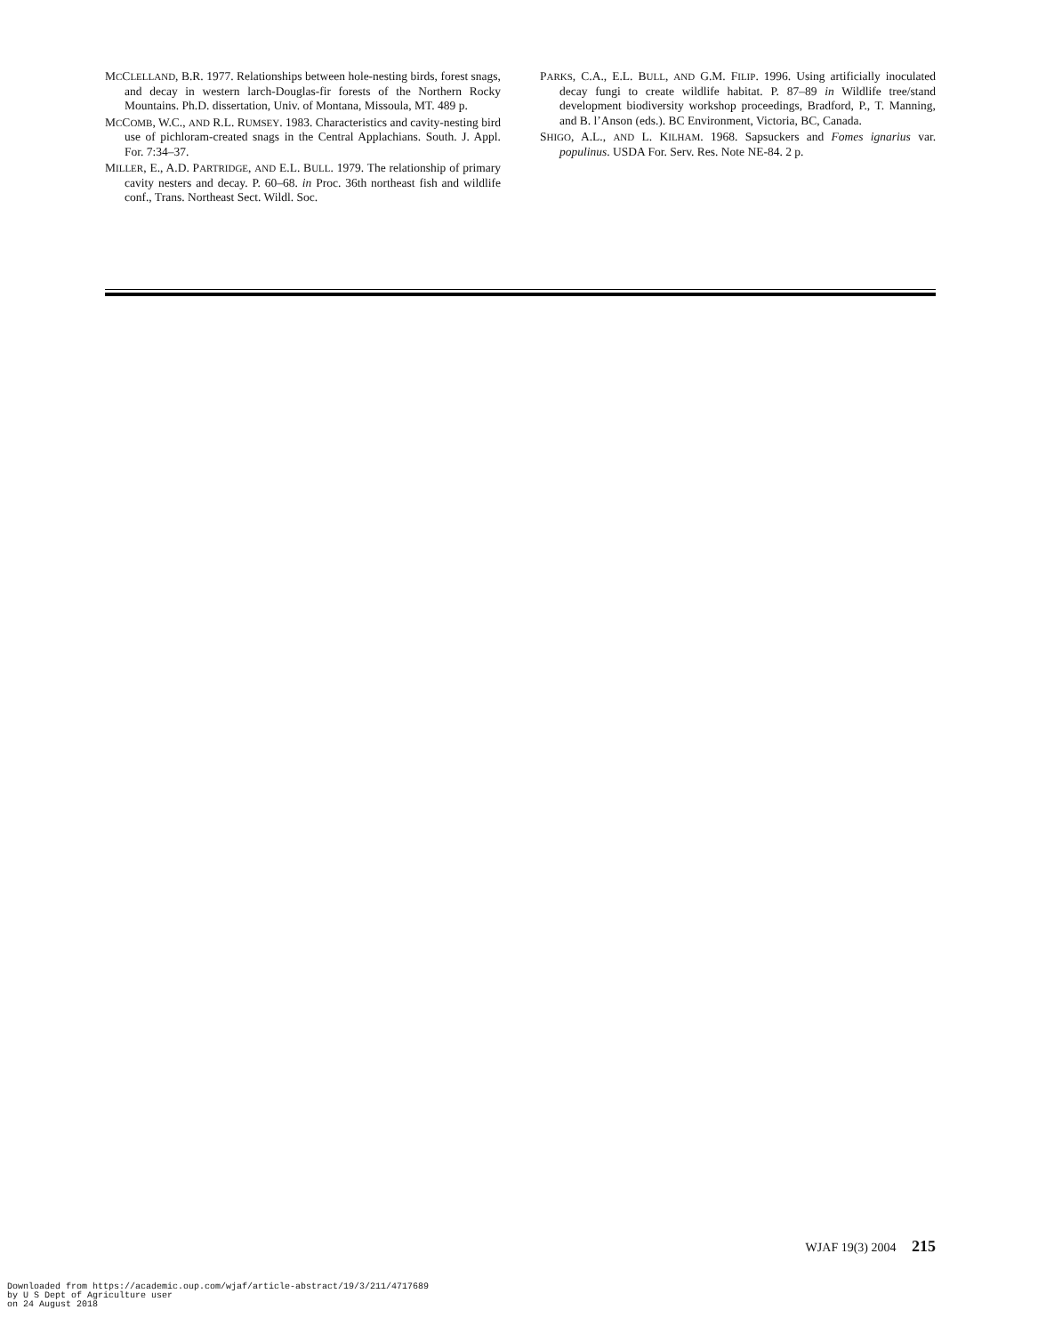MCCLELLAND, B.R. 1977. Relationships between hole-nesting birds, forest snags, and decay in western larch-Douglas-fir forests of the Northern Rocky Mountains. Ph.D. dissertation, Univ. of Montana, Missoula, MT. 489 p.
MCCOMB, W.C., AND R.L. RUMSEY. 1983. Characteristics and cavity-nesting bird use of pichloram-created snags in the Central Applachians. South. J. Appl. For. 7:34–37.
MILLER, E., A.D. PARTRIDGE, AND E.L. BULL. 1979. The relationship of primary cavity nesters and decay. P. 60–68. in Proc. 36th northeast fish and wildlife conf., Trans. Northeast Sect. Wildl. Soc.
PARKS, C.A., E.L. BULL, AND G.M. FILIP. 1996. Using artificially inoculated decay fungi to create wildlife habitat. P. 87–89 in Wildlife tree/stand development biodiversity workshop proceedings, Bradford, P., T. Manning, and B. l’Anson (eds.). BC Environment, Victoria, BC, Canada.
SHIGO, A.L., AND L. KILHAM. 1968. Sapsuckers and Fomes ignarius var. populinus. USDA For. Serv. Res. Note NE-84. 2 p.
WJAF 19(3) 2004 215
Downloaded from https://academic.oup.com/wjaf/article-abstract/19/3/211/4717689
by U S Dept of Agriculture user
on 24 August 2018